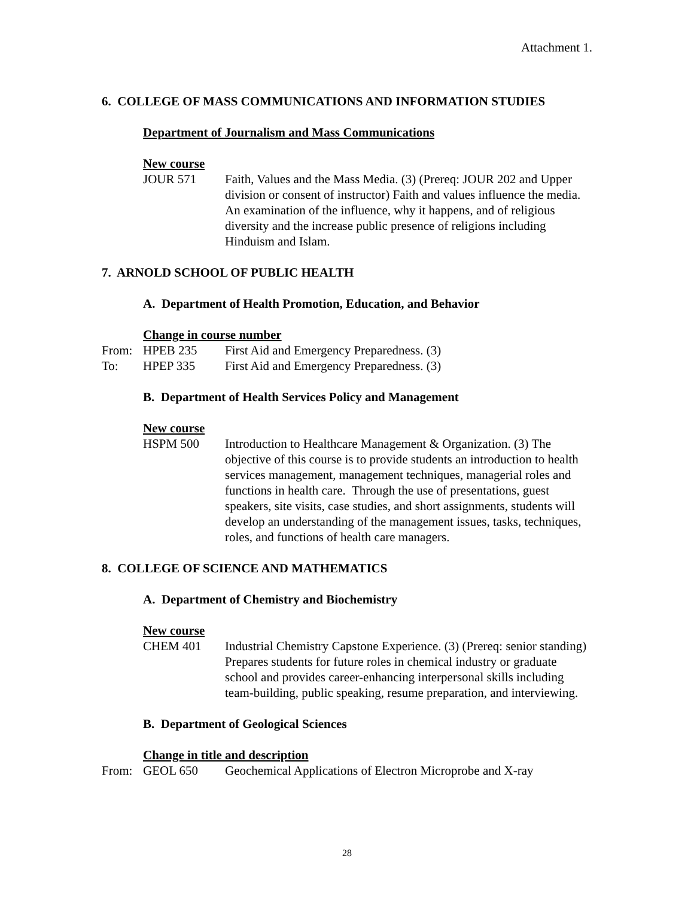Attachment 1.
6. COLLEGE OF MASS COMMUNICATIONS AND INFORMATION STUDIES
Department of Journalism and Mass Communications
New course
JOUR 571 Faith, Values and the Mass Media. (3) (Prereq: JOUR 202 and Upper division or consent of instructor) Faith and values influence the media. An examination of the influence, why it happens, and of religious diversity and the increase public presence of religions including Hinduism and Islam.
7. ARNOLD SCHOOL OF PUBLIC HEALTH
A. Department of Health Promotion, Education, and Behavior
Change in course number
From: HPEB 235 First Aid and Emergency Preparedness. (3)
To: HPEP 335 First Aid and Emergency Preparedness. (3)
B. Department of Health Services Policy and Management
New course
HSPM 500 Introduction to Healthcare Management & Organization. (3) The objective of this course is to provide students an introduction to health services management, management techniques, managerial roles and functions in health care. Through the use of presentations, guest speakers, site visits, case studies, and short assignments, students will develop an understanding of the management issues, tasks, techniques, roles, and functions of health care managers.
8. COLLEGE OF SCIENCE AND MATHEMATICS
A. Department of Chemistry and Biochemistry
New course
CHEM 401 Industrial Chemistry Capstone Experience. (3) (Prereq: senior standing) Prepares students for future roles in chemical industry or graduate school and provides career-enhancing interpersonal skills including team-building, public speaking, resume preparation, and interviewing.
B. Department of Geological Sciences
Change in title and description
From: GEOL 650 Geochemical Applications of Electron Microprobe and X-ray
28